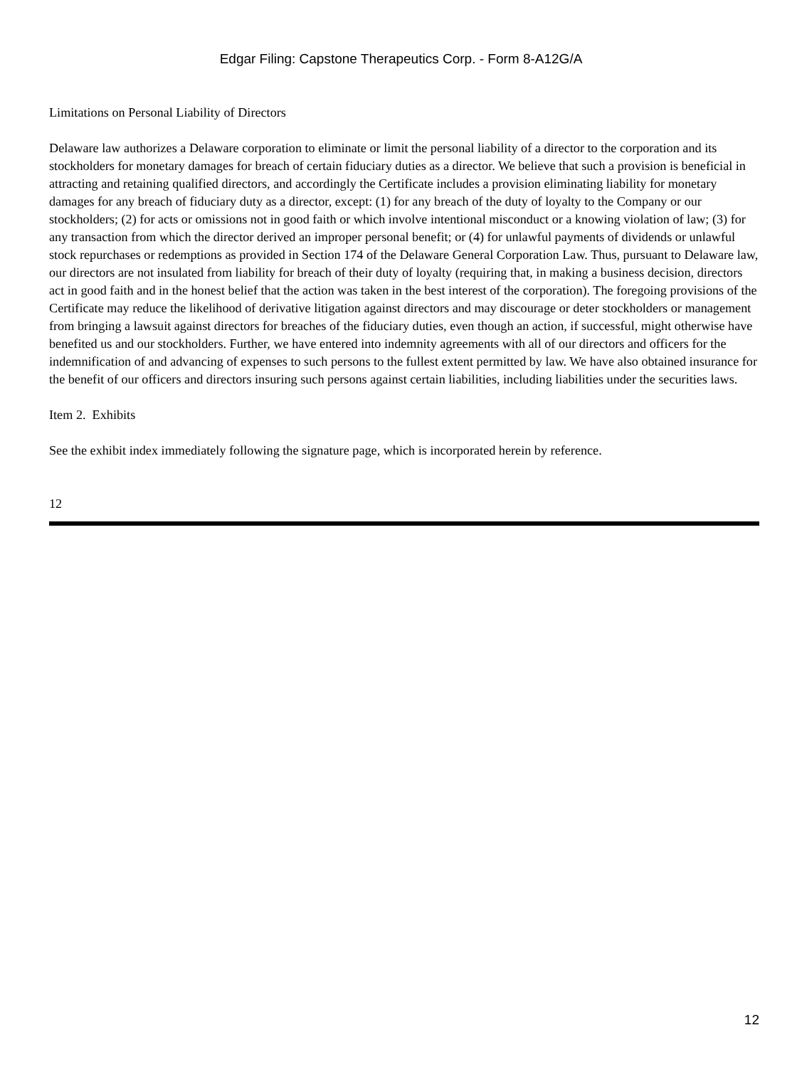Edgar Filing: Capstone Therapeutics Corp. - Form 8-A12G/A
Limitations on Personal Liability of Directors
Delaware law authorizes a Delaware corporation to eliminate or limit the personal liability of a director to the corporation and its stockholders for monetary damages for breach of certain fiduciary duties as a director. We believe that such a provision is beneficial in attracting and retaining qualified directors, and accordingly the Certificate includes a provision eliminating liability for monetary damages for any breach of fiduciary duty as a director, except: (1) for any breach of the duty of loyalty to the Company or our stockholders; (2) for acts or omissions not in good faith or which involve intentional misconduct or a knowing violation of law; (3) for any transaction from which the director derived an improper personal benefit; or (4) for unlawful payments of dividends or unlawful stock repurchases or redemptions as provided in Section 174 of the Delaware General Corporation Law. Thus, pursuant to Delaware law, our directors are not insulated from liability for breach of their duty of loyalty (requiring that, in making a business decision, directors act in good faith and in the honest belief that the action was taken in the best interest of the corporation). The foregoing provisions of the Certificate may reduce the likelihood of derivative litigation against directors and may discourage or deter stockholders or management from bringing a lawsuit against directors for breaches of the fiduciary duties, even though an action, if successful, might otherwise have benefited us and our stockholders. Further, we have entered into indemnity agreements with all of our directors and officers for the indemnification of and advancing of expenses to such persons to the fullest extent permitted by law. We have also obtained insurance for the benefit of our officers and directors insuring such persons against certain liabilities, including liabilities under the securities laws.
Item 2. Exhibits
See the exhibit index immediately following the signature page, which is incorporated herein by reference.
12
12